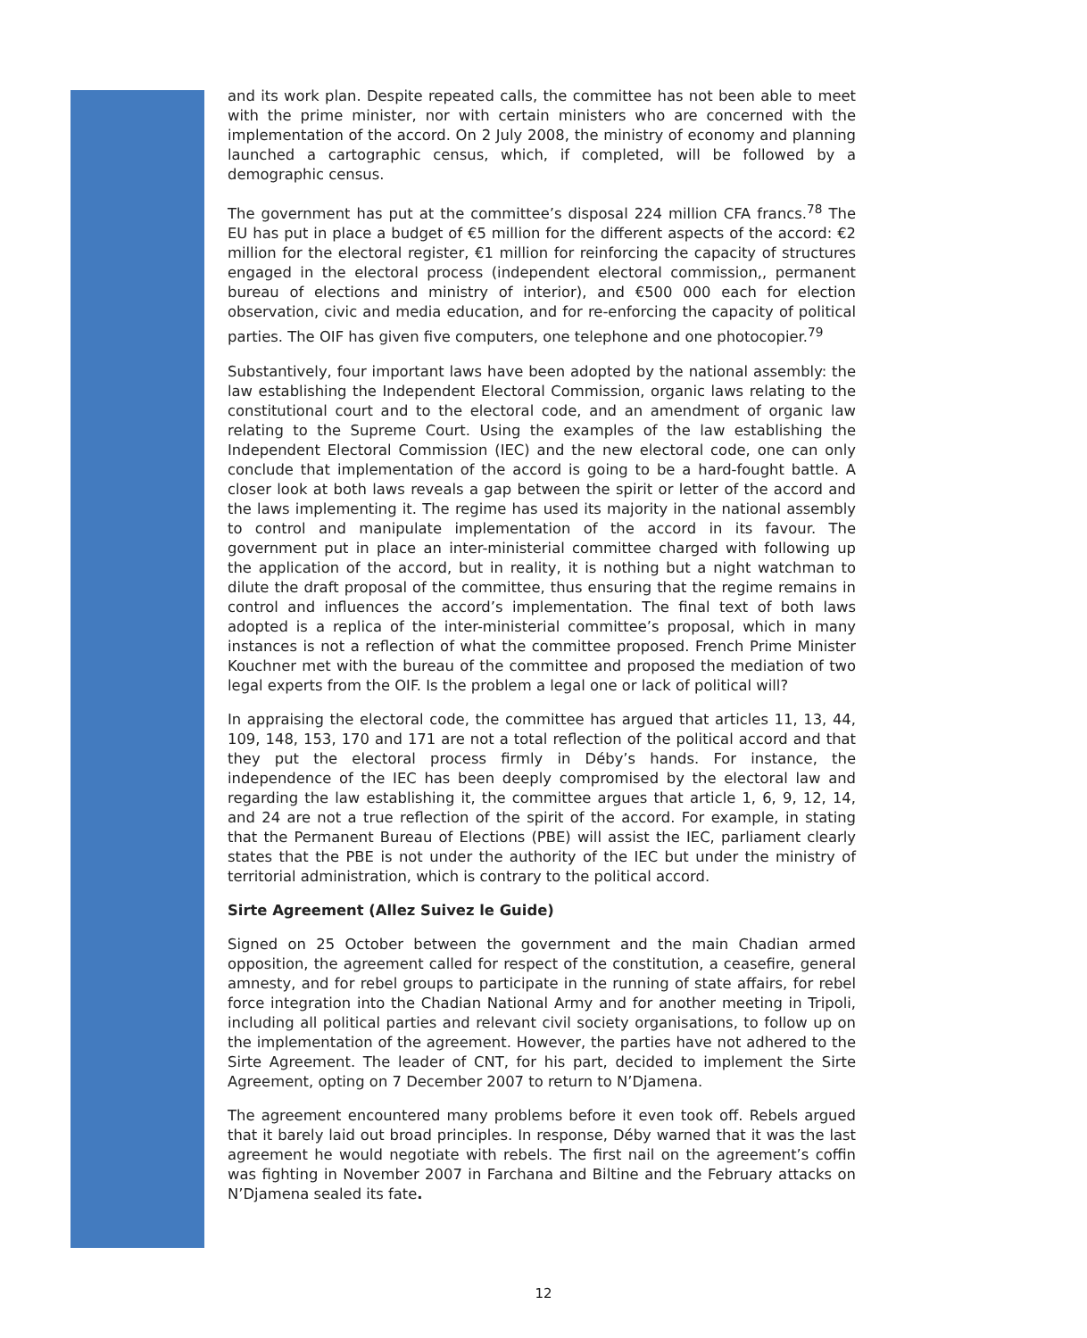and its work plan. Despite repeated calls, the committee has not been able to meet with the prime minister, nor with certain ministers who are concerned with the implementation of the accord. On 2 July 2008, the ministry of economy and planning launched a cartographic census, which, if completed, will be followed by a demographic census.
The government has put at the committee’s disposal 224 million CFA francs.<sup>78</sup> The EU has put in place a budget of €5 million for the different aspects of the accord: €2 million for the electoral register, €1 million for reinforcing the capacity of structures engaged in the electoral process (independent electoral commission,, permanent bureau of elections and ministry of interior), and €500 000 each for election observation, civic and media education, and for re-enforcing the capacity of political parties. The OIF has given five computers, one telephone and one photocopier.<sup>79</sup>
Substantively, four important laws have been adopted by the national assembly: the law establishing the Independent Electoral Commission, organic laws relating to the constitutional court and to the electoral code, and an amendment of organic law relating to the Supreme Court. Using the examples of the law establishing the Independent Electoral Commission (IEC) and the new electoral code, one can only conclude that implementation of the accord is going to be a hard-fought battle. A closer look at both laws reveals a gap between the spirit or letter of the accord and the laws implementing it. The regime has used its majority in the national assembly to control and manipulate implementation of the accord in its favour. The government put in place an inter-ministerial committee charged with following up the application of the accord, but in reality, it is nothing but a night watchman to dilute the draft proposal of the committee, thus ensuring that the regime remains in control and influences the accord’s implementation. The final text of both laws adopted is a replica of the inter-ministerial committee’s proposal, which in many instances is not a reflection of what the committee proposed. French Prime Minister Kouchner met with the bureau of the committee and proposed the mediation of two legal experts from the OIF. Is the problem a legal one or lack of political will?
In appraising the electoral code, the committee has argued that articles 11, 13, 44, 109, 148, 153, 170 and 171 are not a total reflection of the political accord and that they put the electoral process firmly in Déby’s hands. For instance, the independence of the IEC has been deeply compromised by the electoral law and regarding the law establishing it, the committee argues that article 1, 6, 9, 12, 14, and 24 are not a true reflection of the spirit of the accord. For example, in stating that the Permanent Bureau of Elections (PBE) will assist the IEC, parliament clearly states that the PBE is not under the authority of the IEC but under the ministry of territorial administration, which is contrary to the political accord.
Sirte Agreement (Allez Suivez le Guide)
Signed on 25 October between the government and the main Chadian armed opposition, the agreement called for respect of the constitution, a ceasefire, general amnesty, and for rebel groups to participate in the running of state affairs, for rebel force integration into the Chadian National Army and for another meeting in Tripoli, including all political parties and relevant civil society organisations, to follow up on the implementation of the agreement. However, the parties have not adhered to the Sirte Agreement. The leader of CNT, for his part, decided to implement the Sirte Agreement, opting on 7 December 2007 to return to N’Djamena.
The agreement encountered many problems before it even took off. Rebels argued that it barely laid out broad principles. In response, Déby warned that it was the last agreement he would negotiate with rebels. The first nail on the agreement’s coffin was fighting in November 2007 in Farchana and Biltine and the February attacks on N’Djamena sealed its fate.
12